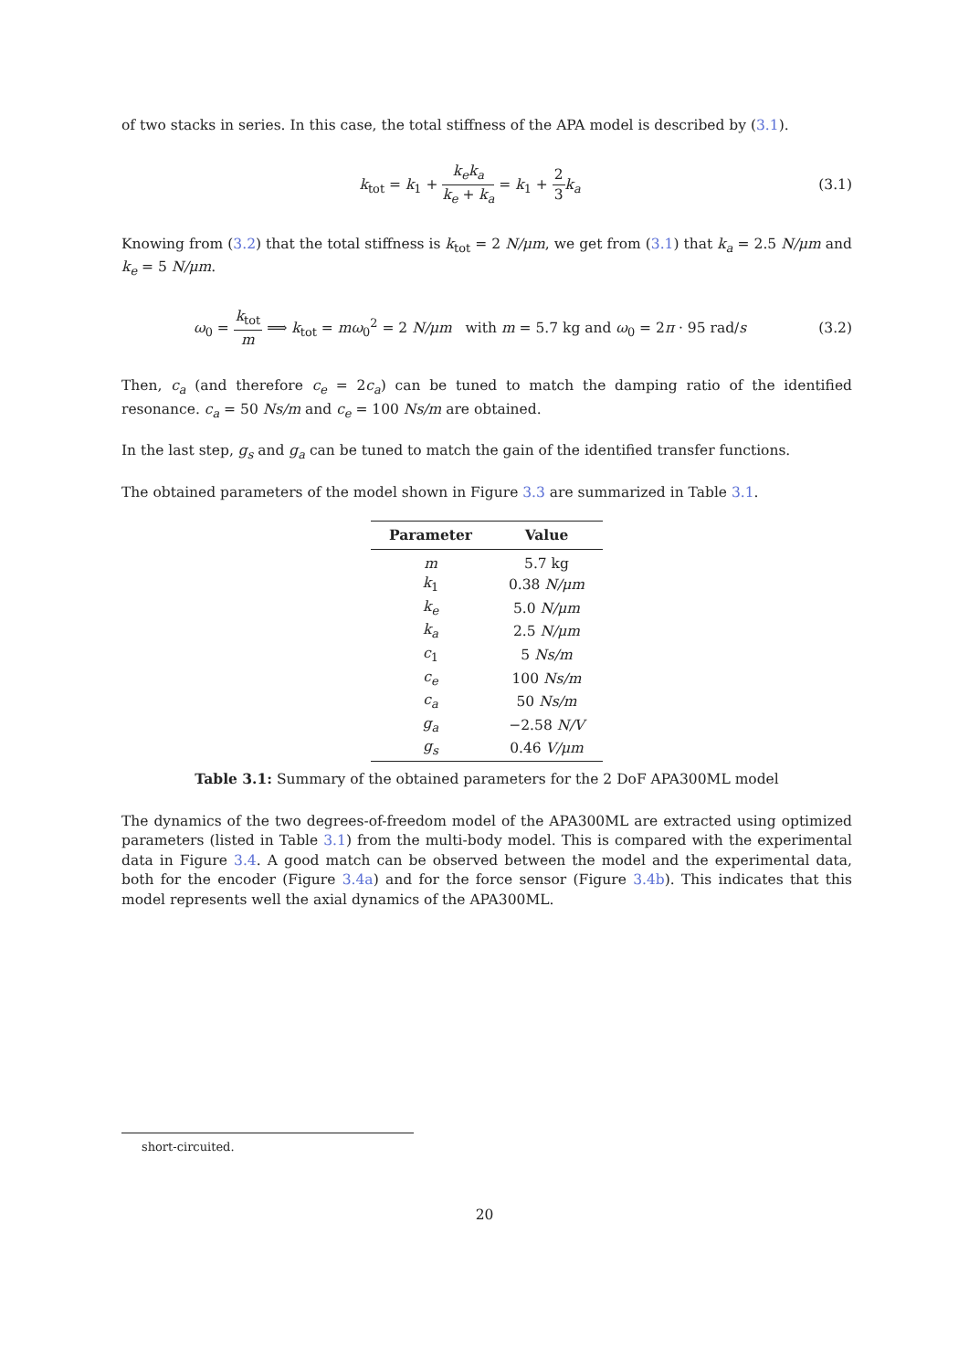of two stacks in series. In this case, the total stiffness of the APA model is described by (3.1).
k<sub>tot</sub> = k<sub>1</sub> + k<sub>e</sub>k<sub>a</sub> k<sub>e</sub> + k<sub>a</sub> = k<sub>1</sub> + 2 3 k<sub>a</sub>
(3.1)
Knowing from (3.2) that the total stiffness is k<sub>tot</sub> = 2 N/μm, we get from (3.1) that k<sub>a</sub> = 2.5 N/μm and k<sub>e</sub> = 5 N/μm.
ω<sub>0</sub> = k<sub>tot</sub> m ⟹ k<sub>tot</sub> = mω<sub>0</sub><sup>2</sup> = 2 N/μm with m = 5.7 kg and ω<sub>0</sub> = 2π · 95 rad/s
(3.2)
Then, c<sub>a</sub> (and therefore c<sub>e</sub> = 2c<sub>a</sub>) can be tuned to match the damping ratio of the identified resonance. c<sub>a</sub> = 50 Ns/m and c<sub>e</sub> = 100 Ns/m are obtained.
In the last step, g<sub>s</sub> and g<sub>a</sub> can be tuned to match the gain of the identified transfer functions.
The obtained parameters of the model shown in Figure 3.3 are summarized in Table 3.1.
| Parameter | Value |
| --- | --- |
| m | 5.7 kg |
| k<sub>1</sub> | 0.38 N/μm |
| k<sub>e</sub> | 5.0 N/μm |
| k<sub>a</sub> | 2.5 N/μm |
| c<sub>1</sub> | 5 Ns/m |
| c<sub>e</sub> | 100 Ns/m |
| c<sub>a</sub> | 50 Ns/m |
| g<sub>a</sub> | −2.58 N/V |
| g<sub>s</sub> | 0.46 V/μm |
Table 3.1: Summary of the obtained parameters for the 2 DoF APA300ML model
The dynamics of the two degrees-of-freedom model of the APA300ML are extracted using optimized parameters (listed in Table 3.1) from the multi-body model. This is compared with the experimental data in Figure 3.4. A good match can be observed between the model and the experimental data, both for the encoder (Figure 3.4a) and for the force sensor (Figure 3.4b). This indicates that this model represents well the axial dynamics of the APA300ML.
short-circuited.
20